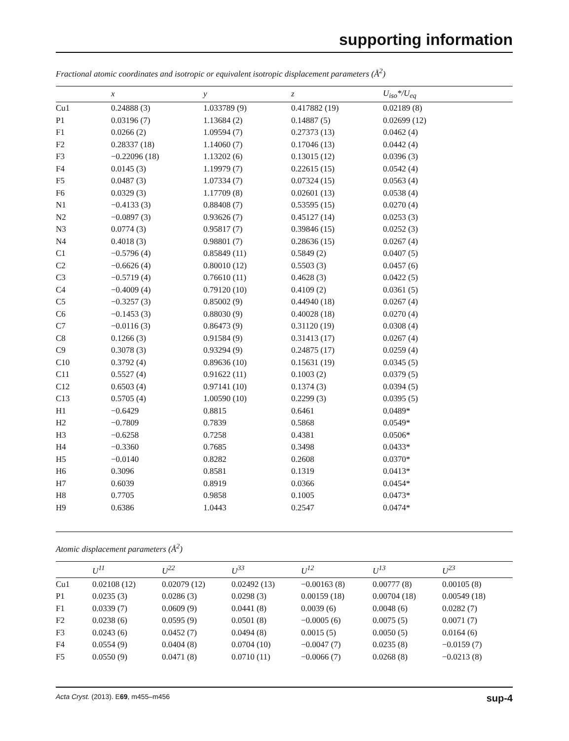supporting information
Fractional atomic coordinates and isotropic or equivalent isotropic displacement parameters (Å<sup>2</sup>)
| | x | y | z | U<sub>iso</sub>*/U<sub>eq</sub> |
| --- | --- | --- | --- | --- |
| Cu1 | 0.24888 (3) | 1.033789 (9) | 0.417882 (19) | 0.02189 (8) |
| P1 | 0.03196 (7) | 1.13684 (2) | 0.14887 (5) | 0.02699 (12) |
| F1 | 0.0266 (2) | 1.09594 (7) | 0.27373 (13) | 0.0462 (4) |
| F2 | 0.28337 (18) | 1.14060 (7) | 0.17046 (13) | 0.0442 (4) |
| F3 | −0.22096 (18) | 1.13202 (6) | 0.13015 (12) | 0.0396 (3) |
| F4 | 0.0145 (3) | 1.19979 (7) | 0.22615 (15) | 0.0542 (4) |
| F5 | 0.0487 (3) | 1.07334 (7) | 0.07324 (15) | 0.0563 (4) |
| F6 | 0.0329 (3) | 1.17709 (8) | 0.02601 (13) | 0.0538 (4) |
| N1 | −0.4133 (3) | 0.88408 (7) | 0.53595 (15) | 0.0270 (4) |
| N2 | −0.0897 (3) | 0.93626 (7) | 0.45127 (14) | 0.0253 (3) |
| N3 | 0.0774 (3) | 0.95817 (7) | 0.39846 (15) | 0.0252 (3) |
| N4 | 0.4018 (3) | 0.98801 (7) | 0.28636 (15) | 0.0267 (4) |
| C1 | −0.5796 (4) | 0.85849 (11) | 0.5849 (2) | 0.0407 (5) |
| C2 | −0.6626 (4) | 0.80010 (12) | 0.5503 (3) | 0.0457 (6) |
| C3 | −0.5719 (4) | 0.76610 (11) | 0.4628 (3) | 0.0422 (5) |
| C4 | −0.4009 (4) | 0.79120 (10) | 0.4109 (2) | 0.0361 (5) |
| C5 | −0.3257 (3) | 0.85002 (9) | 0.44940 (18) | 0.0267 (4) |
| C6 | −0.1453 (3) | 0.88030 (9) | 0.40028 (18) | 0.0270 (4) |
| C7 | −0.0116 (3) | 0.86473 (9) | 0.31120 (19) | 0.0308 (4) |
| C8 | 0.1266 (3) | 0.91584 (9) | 0.31413 (17) | 0.0267 (4) |
| C9 | 0.3078 (3) | 0.93294 (9) | 0.24875 (17) | 0.0259 (4) |
| C10 | 0.3792 (4) | 0.89636 (10) | 0.15631 (19) | 0.0345 (5) |
| C11 | 0.5527 (4) | 0.91622 (11) | 0.1003 (2) | 0.0379 (5) |
| C12 | 0.6503 (4) | 0.97141 (10) | 0.1374 (3) | 0.0394 (5) |
| C13 | 0.5705 (4) | 1.00590 (10) | 0.2299 (3) | 0.0395 (5) |
| H1 | −0.6429 | 0.8815 | 0.6461 | 0.0489* |
| H2 | −0.7809 | 0.7839 | 0.5868 | 0.0549* |
| H3 | −0.6258 | 0.7258 | 0.4381 | 0.0506* |
| H4 | −0.3360 | 0.7685 | 0.3498 | 0.0433* |
| H5 | −0.0140 | 0.8282 | 0.2608 | 0.0370* |
| H6 | 0.3096 | 0.8581 | 0.1319 | 0.0413* |
| H7 | 0.6039 | 0.8919 | 0.0366 | 0.0454* |
| H8 | 0.7705 | 0.9858 | 0.1005 | 0.0473* |
| H9 | 0.6386 | 1.0443 | 0.2547 | 0.0474* |
Atomic displacement parameters (Å<sup>2</sup>)
| | U<sup>11</sup> | U<sup>22</sup> | U<sup>33</sup> | U<sup>12</sup> | U<sup>13</sup> | U<sup>23</sup> |
| --- | --- | --- | --- | --- | --- | --- |
| Cu1 | 0.02108 (12) | 0.02079 (12) | 0.02492 (13) | −0.00163 (8) | 0.00777 (8) | 0.00105 (8) |
| P1 | 0.0235 (3) | 0.0286 (3) | 0.0298 (3) | 0.00159 (18) | 0.00704 (18) | 0.00549 (18) |
| F1 | 0.0339 (7) | 0.0609 (9) | 0.0441 (8) | 0.0039 (6) | 0.0048 (6) | 0.0282 (7) |
| F2 | 0.0238 (6) | 0.0595 (9) | 0.0501 (8) | −0.0005 (6) | 0.0075 (5) | 0.0071 (7) |
| F3 | 0.0243 (6) | 0.0452 (7) | 0.0494 (8) | 0.0015 (5) | 0.0050 (5) | 0.0164 (6) |
| F4 | 0.0554 (9) | 0.0404 (8) | 0.0704 (10) | −0.0047 (7) | 0.0235 (8) | −0.0159 (7) |
| F5 | 0.0550 (9) | 0.0471 (8) | 0.0710 (11) | −0.0066 (7) | 0.0268 (8) | −0.0213 (8) |
Acta Cryst. (2013). E69, m455–m456 sup-4